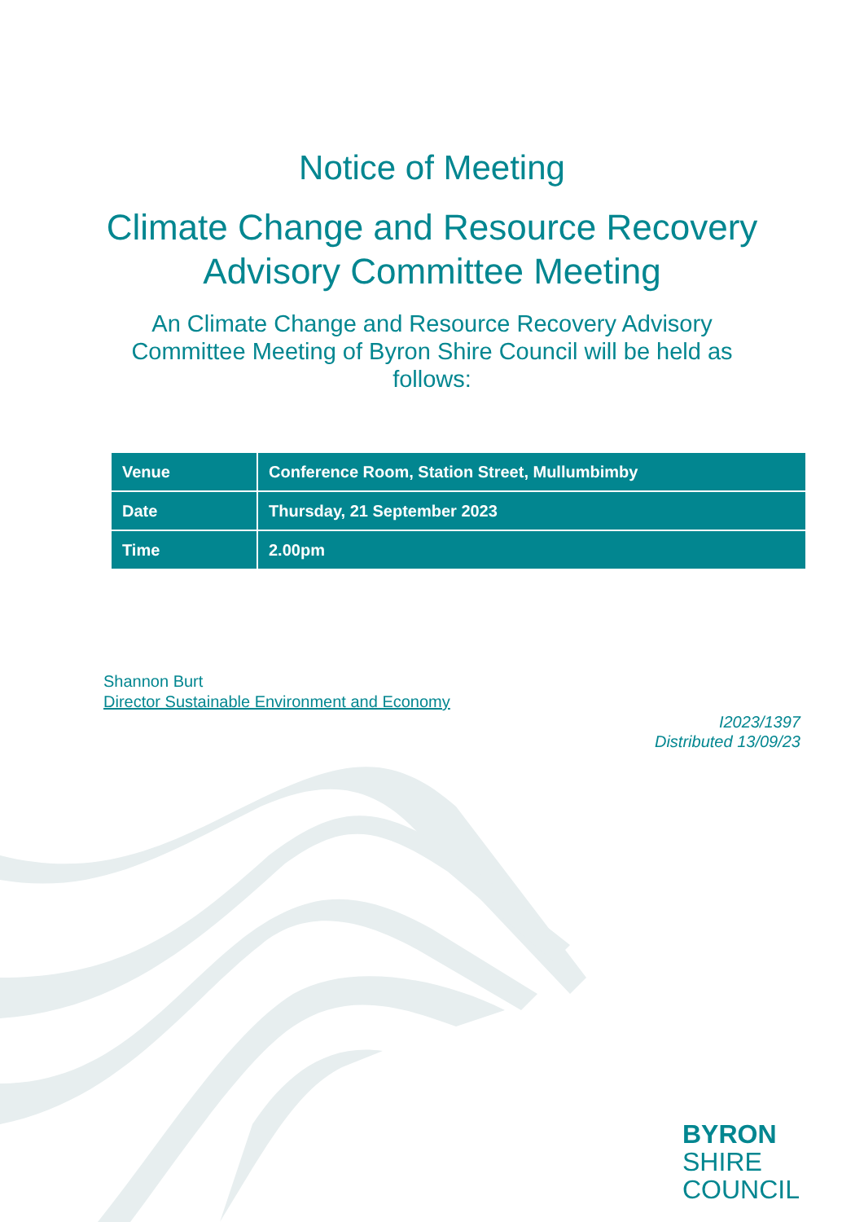Notice of Meeting
Climate Change and Resource Recovery
Advisory Committee Meeting
An Climate Change and Resource Recovery Advisory Committee Meeting of Byron Shire Council will be held as follows:
| Venue | Conference Room, Station Street, Mullumbimby |
| Date | Thursday, 21 September 2023 |
| Time | 2.00pm |
Shannon Burt
Director Sustainable Environment and Economy
I2023/1397
Distributed 13/09/23
BYRON
SHIRE
COUNCIL